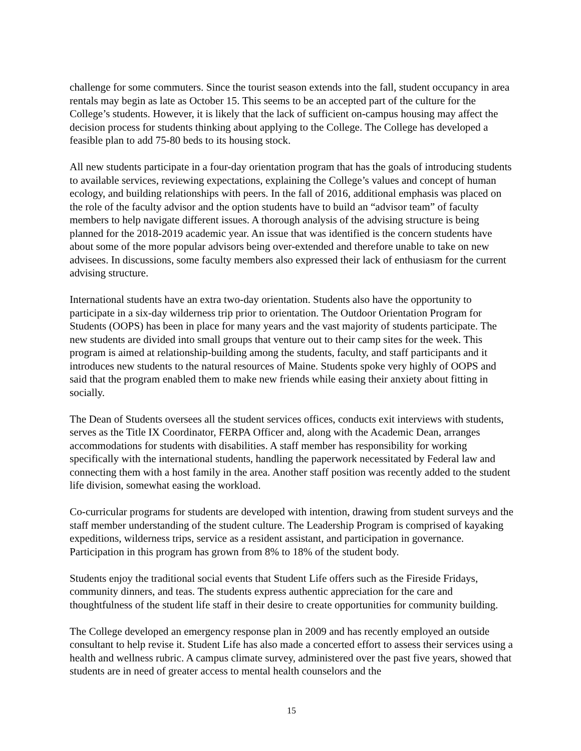challenge for some commuters. Since the tourist season extends into the fall, student occupancy in area rentals may begin as late as October 15. This seems to be an accepted part of the culture for the College’s students. However, it is likely that the lack of sufficient on-campus housing may affect the decision process for students thinking about applying to the College. The College has developed a feasible plan to add 75-80 beds to its housing stock.
All new students participate in a four-day orientation program that has the goals of introducing students to available services, reviewing expectations, explaining the College’s values and concept of human ecology, and building relationships with peers. In the fall of 2016, additional emphasis was placed on the role of the faculty advisor and the option students have to build an “advisor team” of faculty members to help navigate different issues. A thorough analysis of the advising structure is being planned for the 2018-2019 academic year. An issue that was identified is the concern students have about some of the more popular advisors being over-extended and therefore unable to take on new advisees. In discussions, some faculty members also expressed their lack of enthusiasm for the current advising structure.
International students have an extra two-day orientation. Students also have the opportunity to participate in a six-day wilderness trip prior to orientation. The Outdoor Orientation Program for Students (OOPS) has been in place for many years and the vast majority of students participate. The new students are divided into small groups that venture out to their camp sites for the week. This program is aimed at relationship-building among the students, faculty, and staff participants and it introduces new students to the natural resources of Maine. Students spoke very highly of OOPS and said that the program enabled them to make new friends while easing their anxiety about fitting in socially.
The Dean of Students oversees all the student services offices, conducts exit interviews with students, serves as the Title IX Coordinator, FERPA Officer and, along with the Academic Dean, arranges accommodations for students with disabilities. A staff member has responsibility for working specifically with the international students, handling the paperwork necessitated by Federal law and connecting them with a host family in the area. Another staff position was recently added to the student life division, somewhat easing the workload.
Co-curricular programs for students are developed with intention, drawing from student surveys and the staff member understanding of the student culture. The Leadership Program is comprised of kayaking expeditions, wilderness trips, service as a resident assistant, and participation in governance. Participation in this program has grown from 8% to 18% of the student body.
Students enjoy the traditional social events that Student Life offers such as the Fireside Fridays, community dinners, and teas. The students express authentic appreciation for the care and thoughtfulness of the student life staff in their desire to create opportunities for community building.
The College developed an emergency response plan in 2009 and has recently employed an outside consultant to help revise it. Student Life has also made a concerted effort to assess their services using a health and wellness rubric. A campus climate survey, administered over the past five years, showed that students are in need of greater access to mental health counselors and the
15